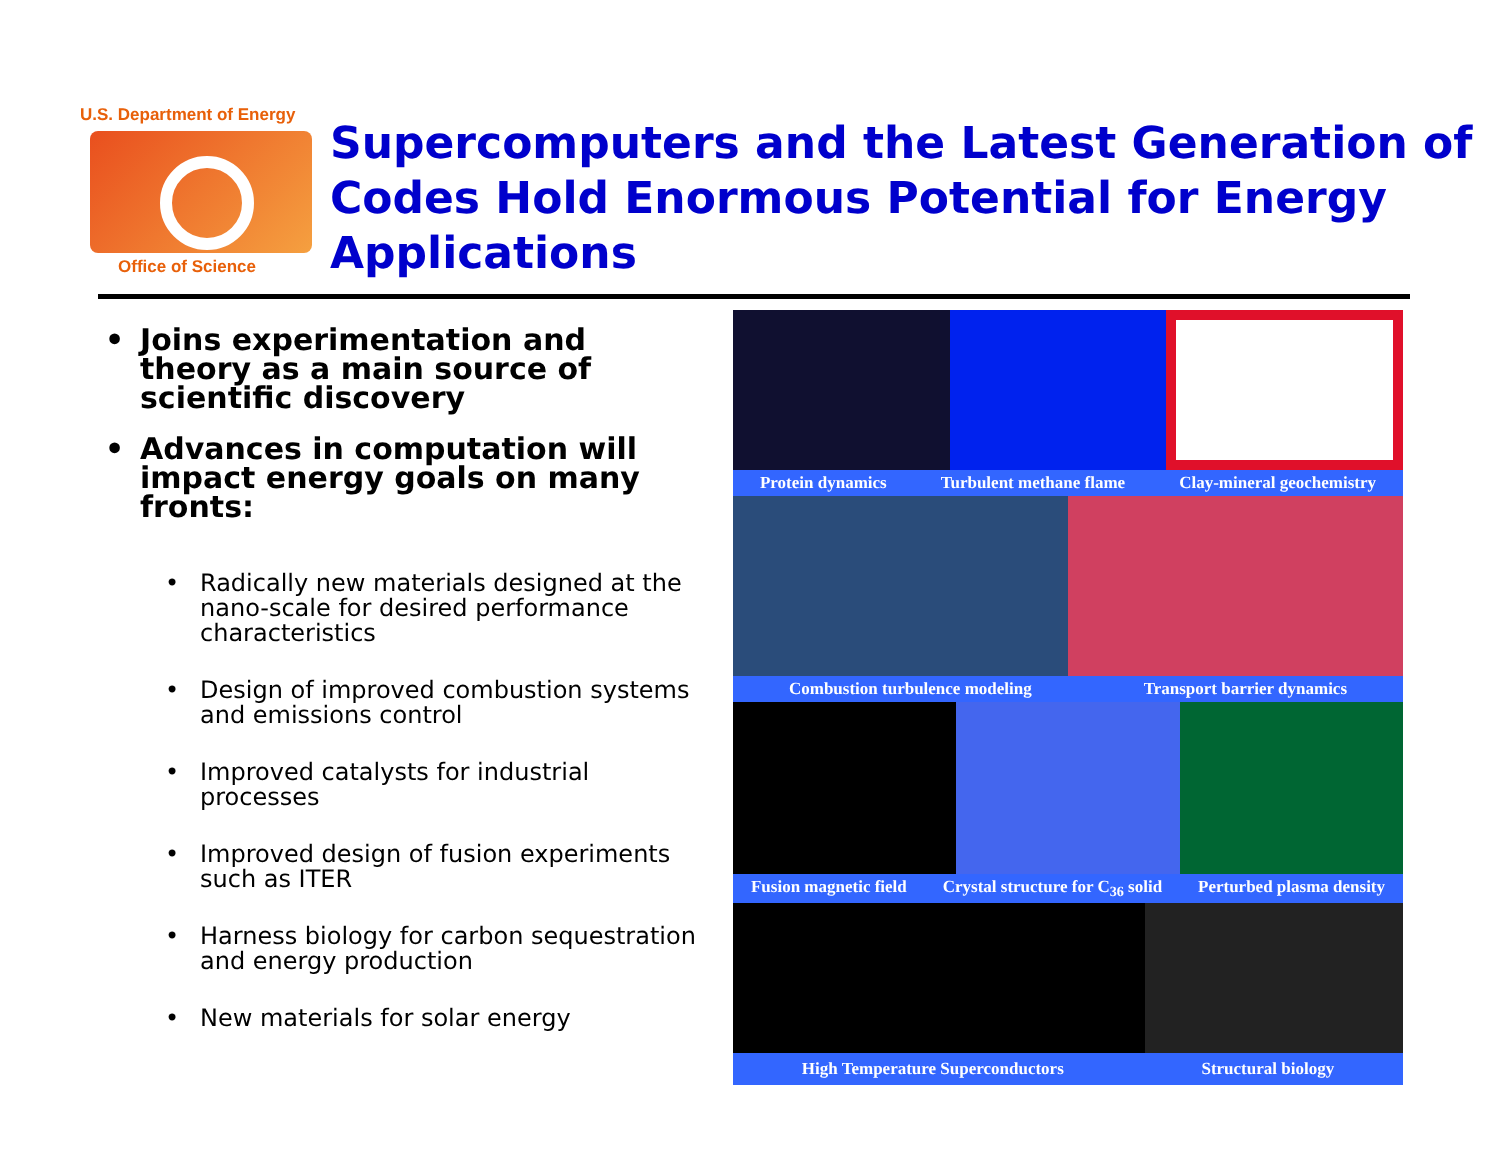U.S. Department of Energy
Office of Science
Supercomputers and the Latest Generation of Codes Hold Enormous Potential for Energy Applications
• Joins experimentation and theory as a main source of scientific discovery
• Advances in computation will impact energy goals on many fronts:
• Radically new materials designed at the nano-scale for desired performance characteristics
• Design of improved combustion systems and emissions control
• Improved catalysts for industrial processes
• Improved design of fusion experiments such as ITER
• Harness biology for carbon sequestration and energy production
• New materials for solar energy
Protein dynamics Turbulent methane flame Clay-mineral geochemistry
Combustion turbulence modeling Transport barrier dynamics
Fusion magnetic field Crystal structure for C<sub>36</sub> solid Perturbed plasma density
High Temperature Superconductors Structural biology